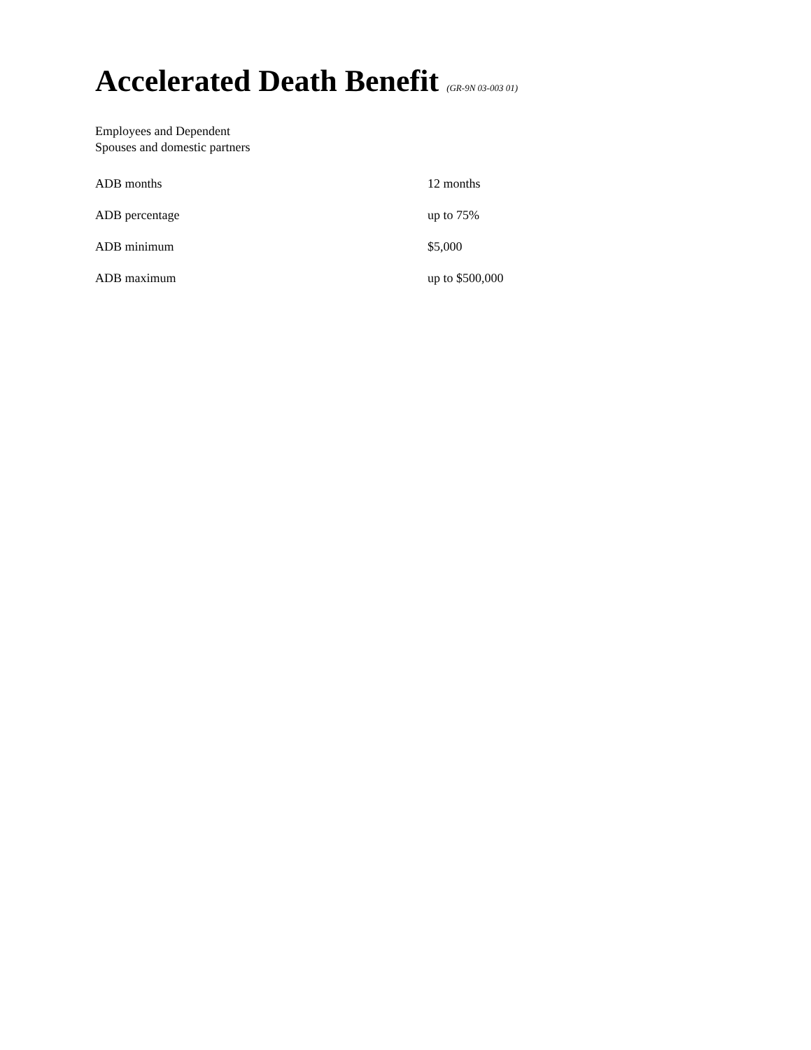Accelerated Death Benefit (GR-9N 03-003 01)
Employees and Dependent
Spouses and domestic partners
| ADB months | 12 months |
| ADB percentage | up to 75% |
| ADB minimum | $5,000 |
| ADB maximum | up to $500,000 |